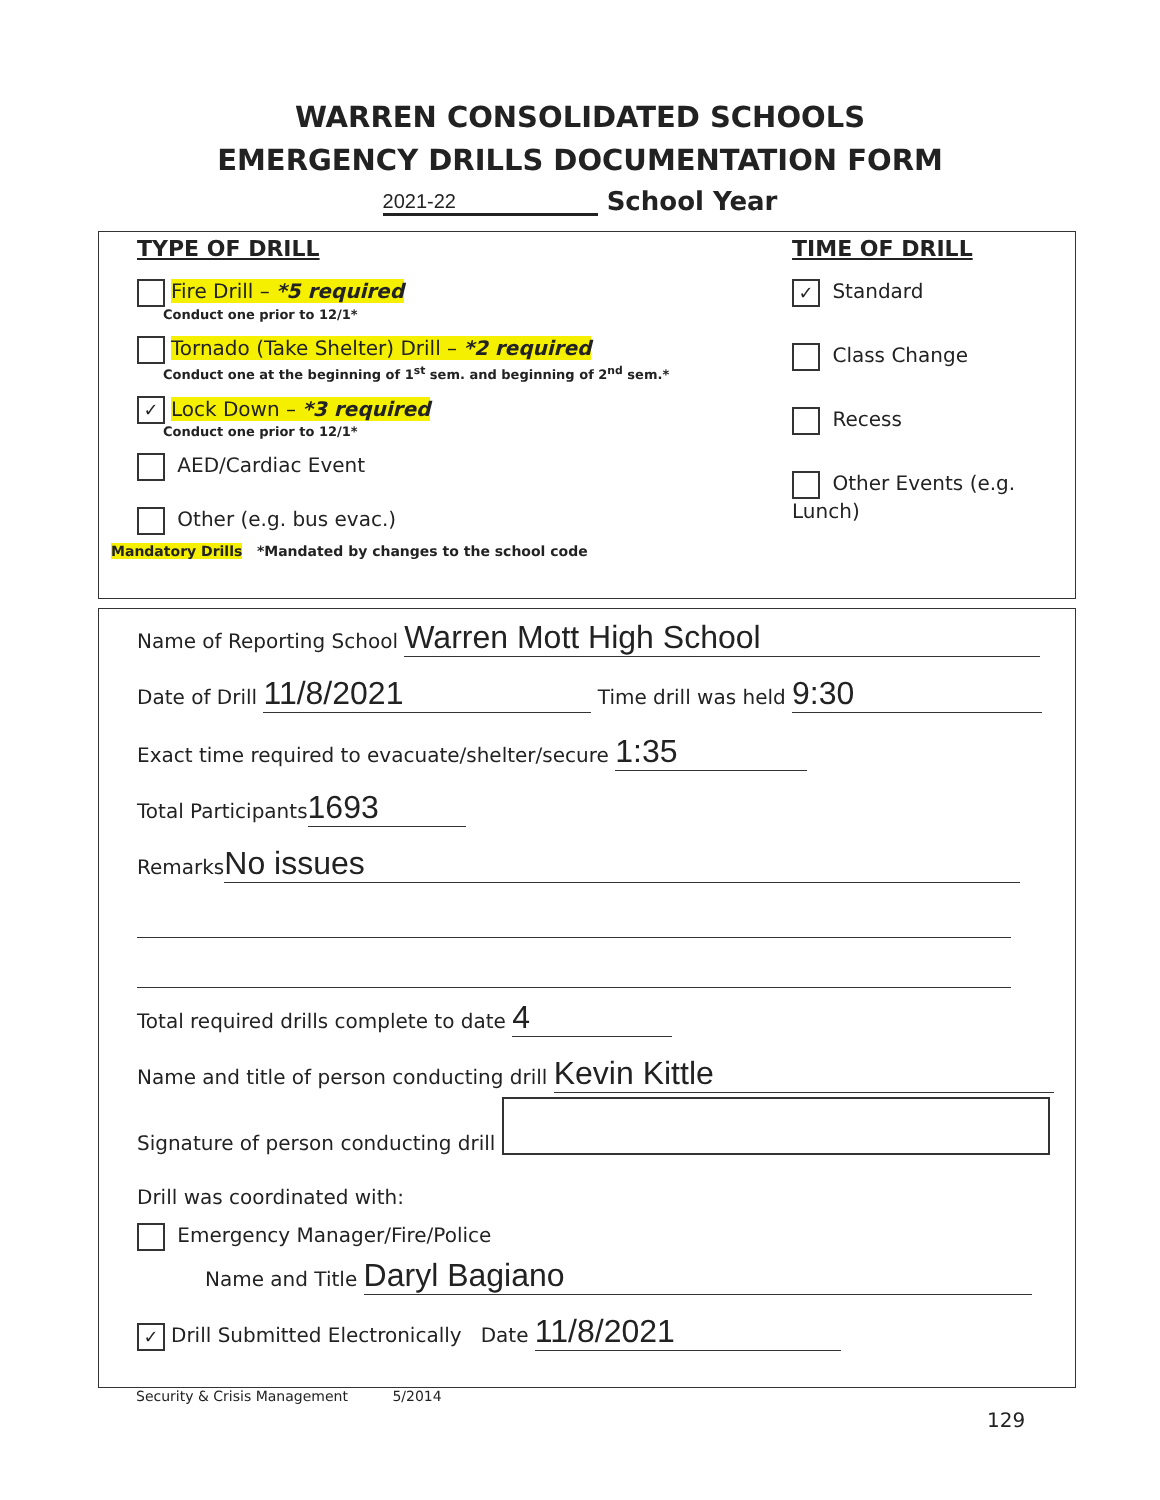WARREN CONSOLIDATED SCHOOLS
EMERGENCY DRILLS DOCUMENTATION FORM
2021-22 School Year
TYPE OF DRILL
Fire Drill – *5 required
Conduct one prior to 12/1*
Tornado (Take Shelter) Drill – *2 required
Conduct one at the beginning of 1<sup>st</sup> sem. and beginning of 2<sup>nd</sup> sem.*
✓ Lock Down – *3 required
Conduct one prior to 12/1*
AED/Cardiac Event
Other (e.g. bus evac.)
TIME OF DRILL
✓ Standard
Class Change
Recess
Other Events (e.g. Lunch)
Mandatory Drills *Mandated by changes to the school code
Name of Reporting School Warren Mott High School
Date of Drill 11/8/2021 Time drill was held 9:30
Exact time required to evacuate/shelter/secure 1:35
Total Participants 1693
Remarks No issues
Total required drills complete to date 4
Name and title of person conducting drill Kevin Kittle
Signature of person conducting drill
Drill was coordinated with:
Emergency Manager/Fire/Police
Name and Title Daryl Bagiano
✓ Drill Submitted Electronically Date 11/8/2021
Security & Crisis Management 5/2014
129